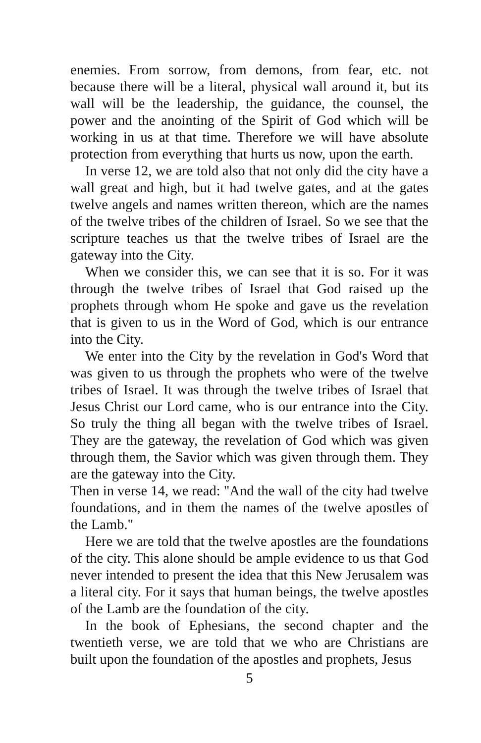enemies. From sorrow, from demons, from fear, etc. not because there will be a literal, physical wall around it, but its wall will be the leadership, the guidance, the counsel, the power and the anointing of the Spirit of God which will be working in us at that time. Therefore we will have absolute protection from everything that hurts us now, upon the earth.
In verse 12, we are told also that not only did the city have a wall great and high, but it had twelve gates, and at the gates twelve angels and names written thereon, which are the names of the twelve tribes of the children of Israel. So we see that the scripture teaches us that the twelve tribes of Israel are the gateway into the City.
When we consider this, we can see that it is so. For it was through the twelve tribes of Israel that God raised up the prophets through whom He spoke and gave us the revelation that is given to us in the Word of God, which is our entrance into the City.
We enter into the City by the revelation in God's Word that was given to us through the prophets who were of the twelve tribes of Israel. It was through the twelve tribes of Israel that Jesus Christ our Lord came, who is our entrance into the City. So truly the thing all began with the twelve tribes of Israel. They are the gateway, the revelation of God which was given through them, the Savior which was given through them. They are the gateway into the City.
Then in verse 14, we read: "And the wall of the city had twelve foundations, and in them the names of the twelve apostles of the Lamb."
Here we are told that the twelve apostles are the foundations of the city. This alone should be ample evidence to us that God never intended to present the idea that this New Jerusalem was a literal city. For it says that human beings, the twelve apostles of the Lamb are the foundation of the city.
In the book of Ephesians, the second chapter and the twentieth verse, we are told that we who are Christians are built upon the foundation of the apostles and prophets, Jesus
5